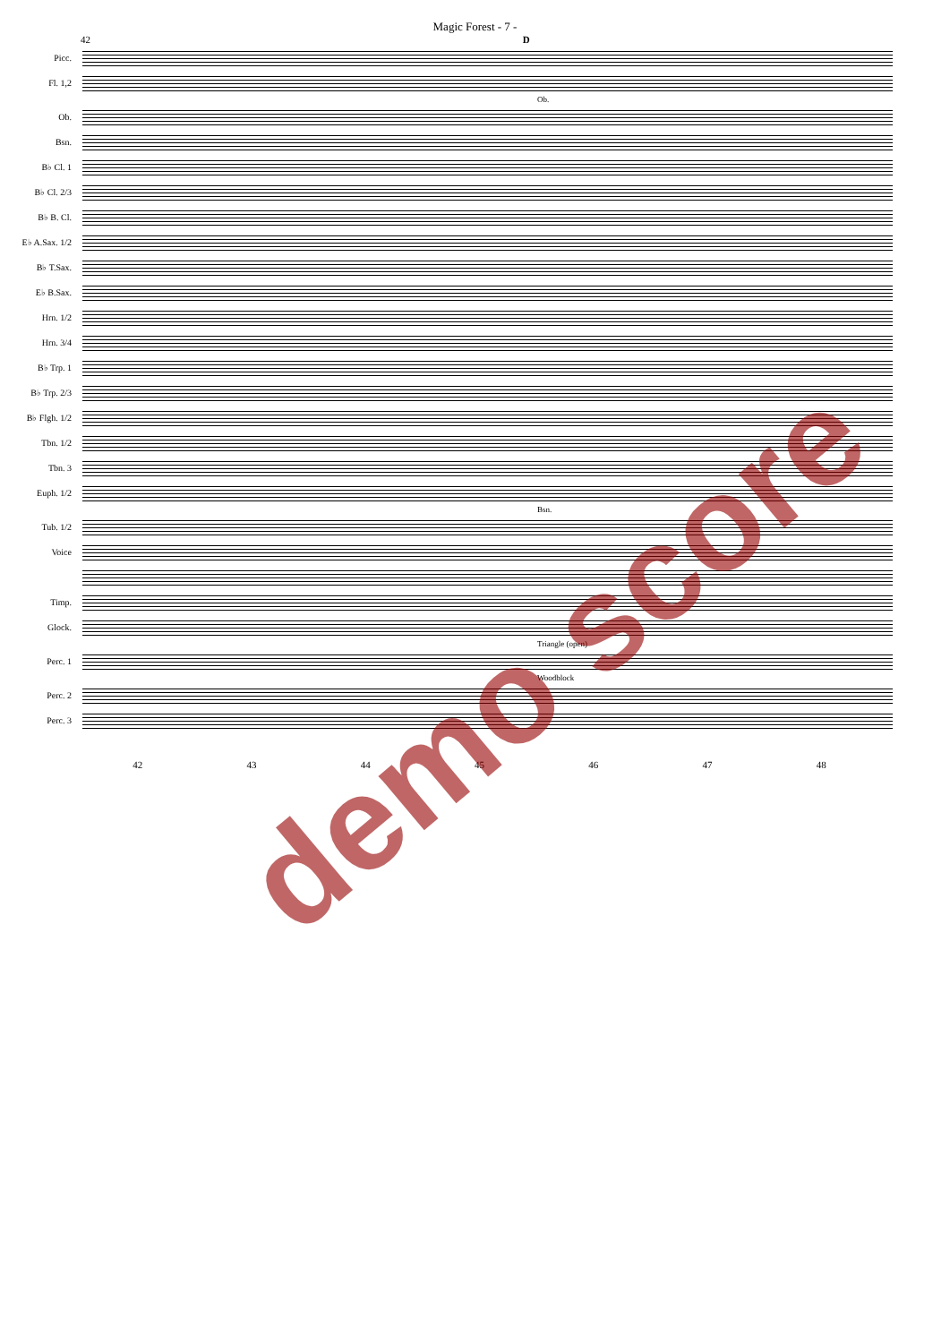Magic Forest - 7 -
42 D
Picc.
Fl. 1,2
Ob.
Ob.
Bsn.
B♭ Cl. 1
B♭ Cl. 2/3
B♭ B. Cl.
E♭ A.Sax. 1/2
B♭ T.Sax.
E♭ B.Sax.
Hrn. 1/2
Hrn. 3/4
B♭ Trp. 1
B♭ Trp. 2/3
B♭ Flgh. 1/2
Tbn. 1/2
Tbn. 3
Euph. 1/2
Bsn.
Tub. 1/2
Voice
Timp.
Glock.
Triangle (open)
Perc. 1
Woodblock
Perc. 2
Perc. 3
42 43 44 45 46 47 48
demo score